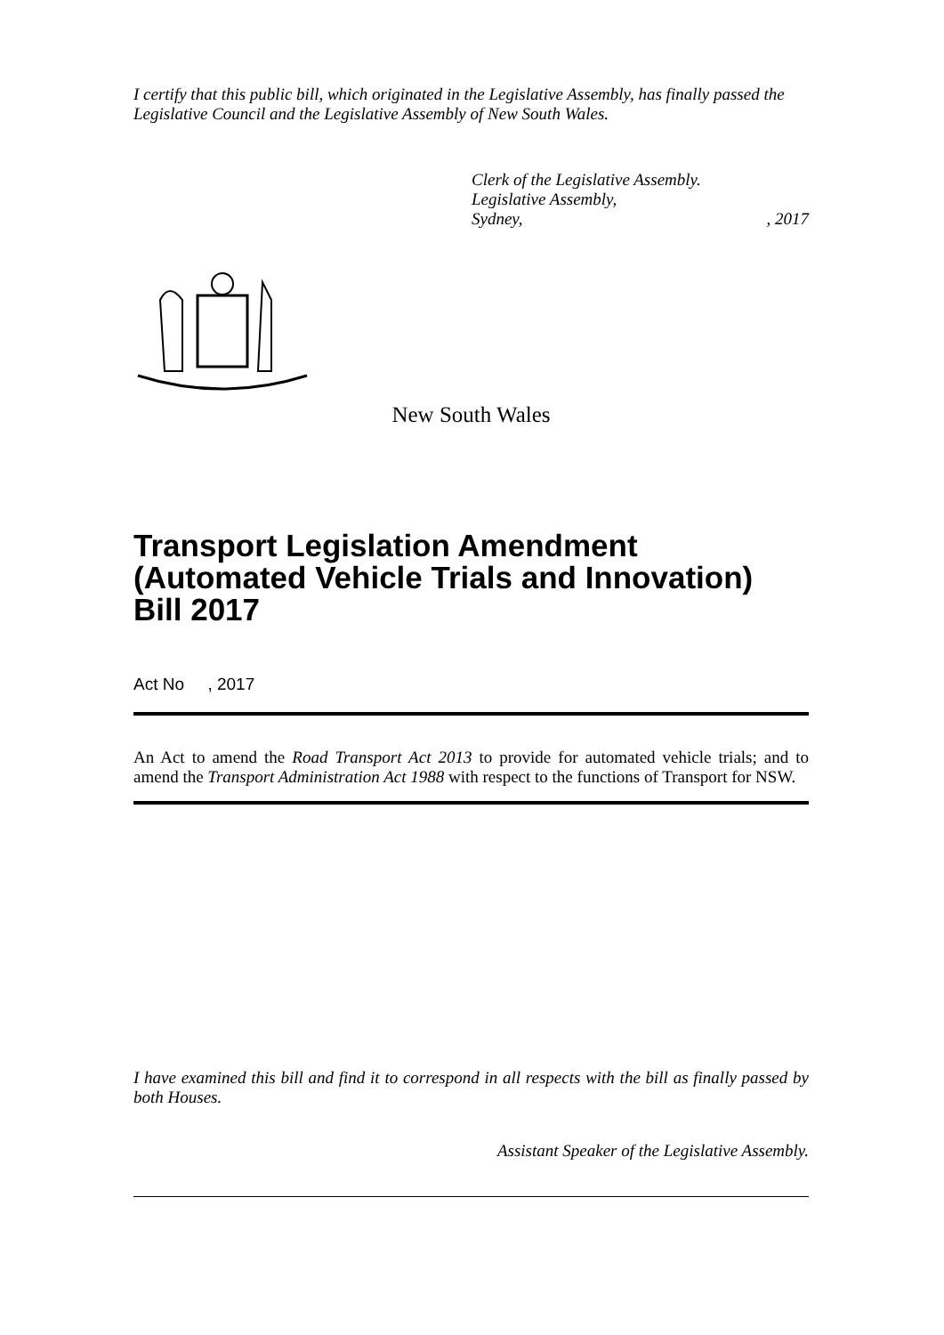I certify that this public bill, which originated in the Legislative Assembly, has finally passed the Legislative Council and the Legislative Assembly of New South Wales.
Clerk of the Legislative Assembly.
Legislative Assembly,
Sydney, , 2017
New South Wales
Transport Legislation Amendment (Automated Vehicle Trials and Innovation) Bill 2017
Act No , 2017
An Act to amend the Road Transport Act 2013 to provide for automated vehicle trials; and to amend the Transport Administration Act 1988 with respect to the functions of Transport for NSW.
I have examined this bill and find it to correspond in all respects with the bill as finally passed by both Houses.
Assistant Speaker of the Legislative Assembly.